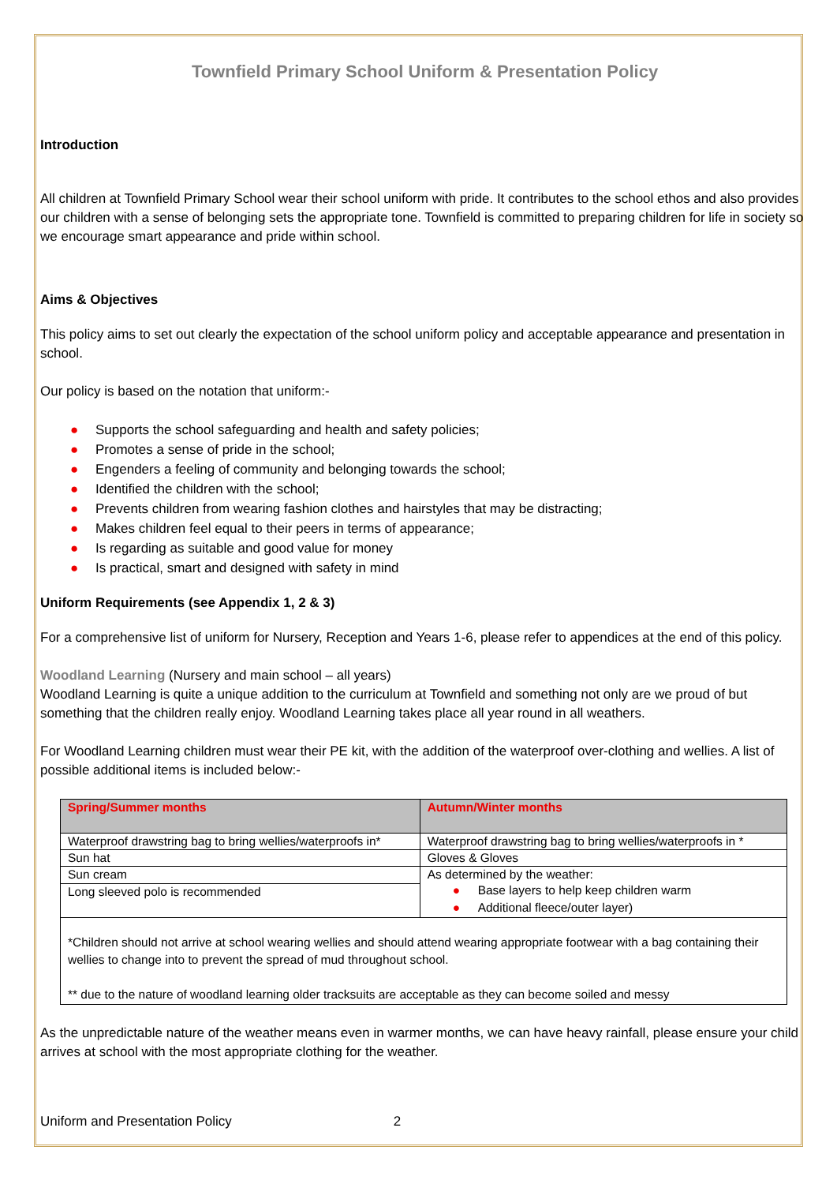Townfield Primary School Uniform & Presentation Policy
Introduction
All children at Townfield Primary School wear their school uniform with pride. It contributes to the school ethos and also provides our children with a sense of belonging sets the appropriate tone. Townfield is committed to preparing children for life in society so we encourage smart appearance and pride within school.
Aims & Objectives
This policy aims to set out clearly the expectation of the school uniform policy and acceptable appearance and presentation in school.
Our policy is based on the notation that uniform:-
● Supports the school safeguarding and health and safety policies;
● Promotes a sense of pride in the school;
● Engenders a feeling of community and belonging towards the school;
● Identified the children with the school;
● Prevents children from wearing fashion clothes and hairstyles that may be distracting;
● Makes children feel equal to their peers in terms of appearance;
● Is regarding as suitable and good value for money
● Is practical, smart and designed with safety in mind
Uniform Requirements (see Appendix 1, 2 & 3)
For a comprehensive list of uniform for Nursery, Reception and Years 1-6, please refer to appendices at the end of this policy.
Woodland Learning (Nursery and main school – all years)
Woodland Learning is quite a unique addition to the curriculum at Townfield and something not only are we proud of but something that the children really enjoy. Woodland Learning takes place all year round in all weathers.
For Woodland Learning children must wear their PE kit, with the addition of the waterproof over-clothing and wellies. A list of possible additional items is included below:-
| Spring/Summer months | Autumn/Winter months |
| --- | --- |
| Waterproof drawstring bag to bring wellies/waterproofs in* | Waterproof drawstring bag to bring wellies/waterproofs in * |
| Sun hat | Gloves & Gloves |
| Sun cream | As determined by the weather: ● Base layers to help keep children warm ● Additional fleece/outer layer) |
| Long sleeved polo is recommended | |
| *Children should not arrive at school wearing wellies and should attend wearing appropriate footwear with a bag containing their wellies to change into to prevent the spread of mud throughout school. ** due to the nature of woodland learning older tracksuits are acceptable as they can become soiled and messy | |
As the unpredictable nature of the weather means even in warmer months, we can have heavy rainfall, please ensure your child arrives at school with the most appropriate clothing for the weather.
Uniform and Presentation Policy 2